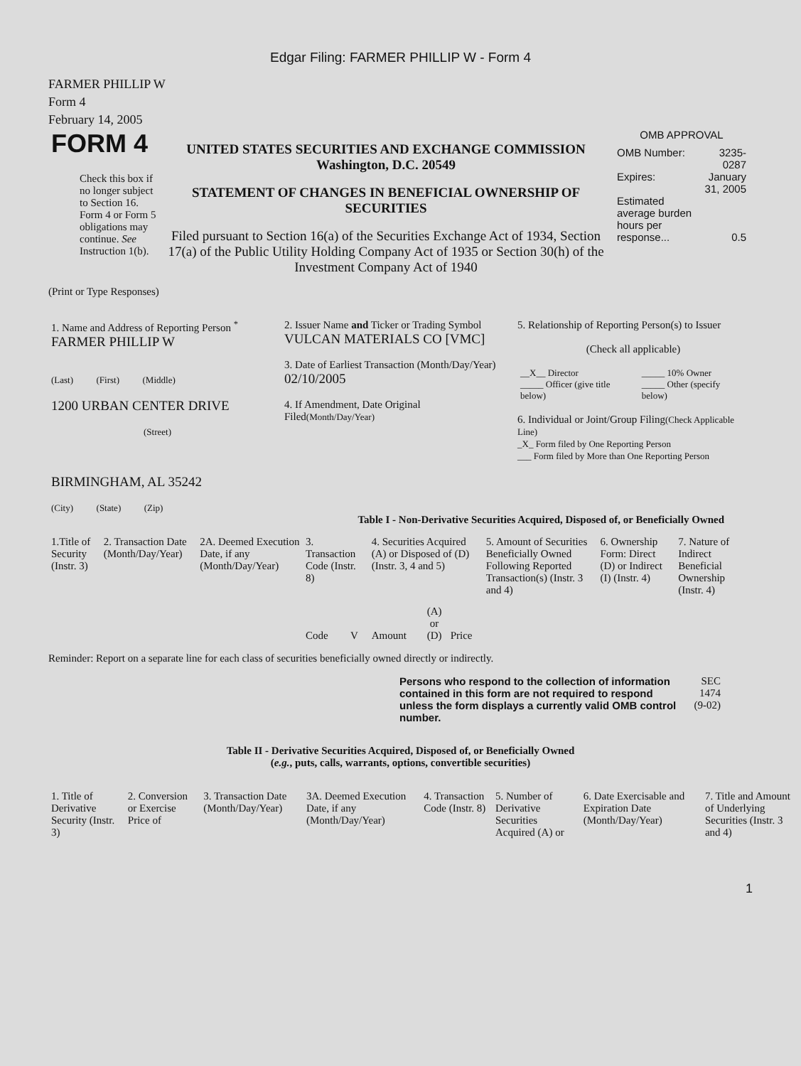Edgar Filing: FARMER PHILLIP W - Form 4
FARMER PHILLIP W
Form 4
February 14, 2005
| FORM 4 Check this box if no longer subject to Section 16. Form 4 or Form 5 obligations may continue. See Instruction 1(b). | UNITED STATES SECURITIES AND EXCHANGE COMMISSION Washington, D.C. 20549 STATEMENT OF CHANGES IN BENEFICIAL OWNERSHIP OF SECURITIES Filed pursuant to Section 16(a) of the Securities Exchange Act of 1934, Section 17(a) of the Public Utility Holding Company Act of 1935 or Section 30(h) of the Investment Company Act of 1940 | OMB APPROVAL / OMB Number: / 3235-0287 / / Expires: / January 31, 2005 / / Estimated average burden hours per response... / 0.5 / |
(Print or Type Responses)
| 1. Name and Address of Reporting Person <sup>*</sup> FARMER PHILLIP W (Last) (First) (Middle) 1200 URBAN CENTER DRIVE (Street) BIRMINGHAM, AL 35242 (City) (State) (Zip) | 2. Issuer Name and Ticker or Trading Symbol VULCAN MATERIALS CO [VMC] 3. Date of Earliest Transaction (Month/Day/Year) 02/10/2005 4. If Amendment, Date Original Filed (Month/Day/Year) | 5. Relationship of Reporting Person(s) to Issuer (Check all applicable) / __X__ Director / _____ 10% Owner / / _____ Officer (give title below) / _____ Other (specify below) / 6. Individual or Joint/Group Filing (Check Applicable Line) _X_ Form filed by One Reporting Person ___ Form filed by More than One Reporting Person |
Table I - Non-Derivative Securities Acquired, Disposed of, or Beneficially Owned
| 1.Title of Security (Instr. 3) | 2. Transaction Date (Month/Day/Year) | 2A. Deemed Execution Date, if any (Month/Day/Year) | 3. Transaction Code (Instr. 8) | | 4. Securities Acquired (A) or Disposed of (D) (Instr. 3, 4 and 5) | | | 5. Amount of Securities Beneficially Owned Following Reported Transaction(s) (Instr. 3 and 4) | 6. Ownership Form: Direct (D) or Indirect (I) (Instr. 4) | 7. Nature of Indirect Beneficial Ownership (Instr. 4) |
| | | | Code | V | Amount | (A) or (D) | Price | | | |
Reminder: Report on a separate line for each class of securities beneficially owned directly or indirectly.
| Persons who respond to the collection of information contained in this form are not required to respond unless the form displays a currently valid OMB control number. | SEC 1474 (9-02) |
Table II - Derivative Securities Acquired, Disposed of, or Beneficially Owned
(e.g., puts, calls, warrants, options, convertible securities)
| 1. Title of Derivative Security (Instr. 3) | 2. Conversion or Exercise Price of | 3. Transaction Date (Month/Day/Year) | 3A. Deemed Execution Date, if any (Month/Day/Year) | 4. Transaction Code (Instr. 8) | 5. Number of Derivative Securities Acquired (A) or | 6. Date Exercisable and Expiration Date (Month/Day/Year) | 7. Title and Amount of Underlying Securities (Instr. 3 and 4) |
1